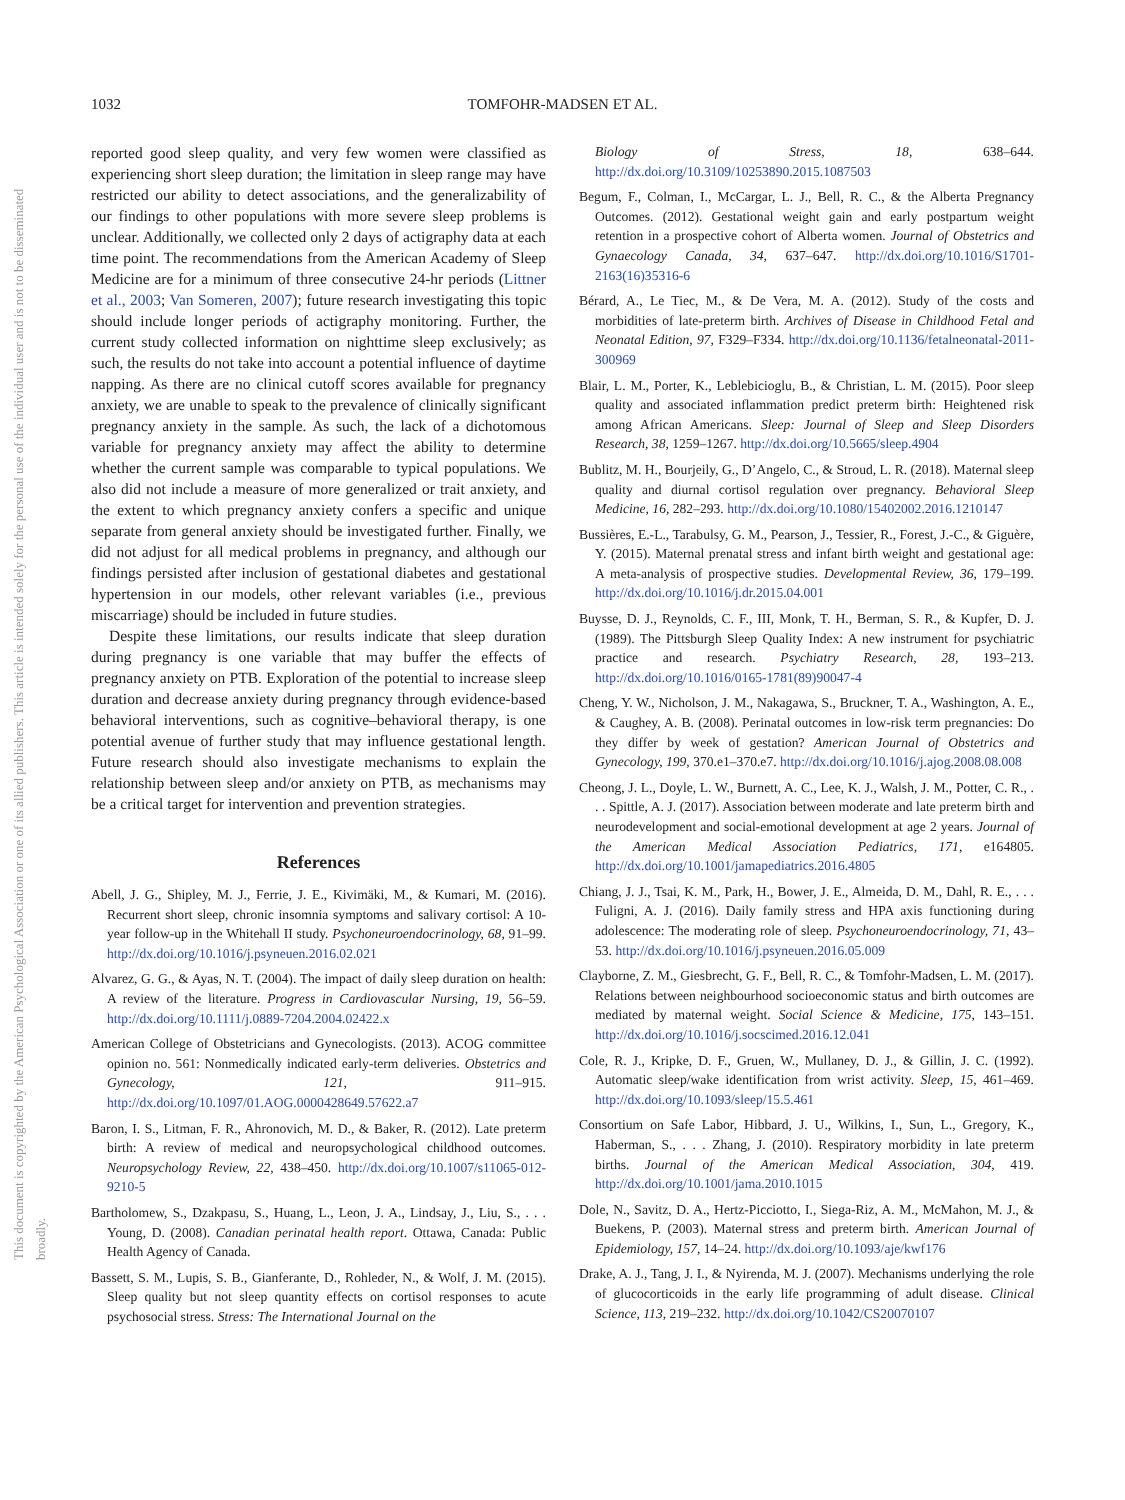This document is copyrighted by the American Psychological Association or one of its allied publishers. This article is intended solely for the personal use of the individual user and is not to be disseminated broadly.
1032 TOMFOHR-MADSEN ET AL.
reported good sleep quality, and very few women were classified as experiencing short sleep duration; the limitation in sleep range may have restricted our ability to detect associations, and the generalizability of our findings to other populations with more severe sleep problems is unclear. Additionally, we collected only 2 days of actigraphy data at each time point. The recommendations from the American Academy of Sleep Medicine are for a minimum of three consecutive 24-hr periods (Littner et al., 2003; Van Someren, 2007); future research investigating this topic should include longer periods of actigraphy monitoring. Further, the current study collected information on nighttime sleep exclusively; as such, the results do not take into account a potential influence of daytime napping. As there are no clinical cutoff scores available for pregnancy anxiety, we are unable to speak to the prevalence of clinically significant pregnancy anxiety in the sample. As such, the lack of a dichotomous variable for pregnancy anxiety may affect the ability to determine whether the current sample was comparable to typical populations. We also did not include a measure of more generalized or trait anxiety, and the extent to which pregnancy anxiety confers a specific and unique separate from general anxiety should be investigated further. Finally, we did not adjust for all medical problems in pregnancy, and although our findings persisted after inclusion of gestational diabetes and gestational hypertension in our models, other relevant variables (i.e., previous miscarriage) should be included in future studies.
Despite these limitations, our results indicate that sleep duration during pregnancy is one variable that may buffer the effects of pregnancy anxiety on PTB. Exploration of the potential to increase sleep duration and decrease anxiety during pregnancy through evidence-based behavioral interventions, such as cognitive–behavioral therapy, is one potential avenue of further study that may influence gestational length. Future research should also investigate mechanisms to explain the relationship between sleep and/or anxiety on PTB, as mechanisms may be a critical target for intervention and prevention strategies.
References
Abell, J. G., Shipley, M. J., Ferrie, J. E., Kivimäki, M., & Kumari, M. (2016). Recurrent short sleep, chronic insomnia symptoms and salivary cortisol: A 10-year follow-up in the Whitehall II study. Psychoneuroendocrinology, 68, 91–99. http://dx.doi.org/10.1016/j.psyneuen.2016.02.021
Alvarez, G. G., & Ayas, N. T. (2004). The impact of daily sleep duration on health: A review of the literature. Progress in Cardiovascular Nursing, 19, 56–59. http://dx.doi.org/10.1111/j.0889-7204.2004.02422.x
American College of Obstetricians and Gynecologists. (2013). ACOG committee opinion no. 561: Nonmedically indicated early-term deliveries. Obstetrics and Gynecology, 121, 911–915. http://dx.doi.org/10.1097/01.AOG.0000428649.57622.a7
Baron, I. S., Litman, F. R., Ahronovich, M. D., & Baker, R. (2012). Late preterm birth: A review of medical and neuropsychological childhood outcomes. Neuropsychology Review, 22, 438–450. http://dx.doi.org/10.1007/s11065-012-9210-5
Bartholomew, S., Dzakpasu, S., Huang, L., Leon, J. A., Lindsay, J., Liu, S., . . . Young, D. (2008). Canadian perinatal health report. Ottawa, Canada: Public Health Agency of Canada.
Bassett, S. M., Lupis, S. B., Gianferante, D., Rohleder, N., & Wolf, J. M. (2015). Sleep quality but not sleep quantity effects on cortisol responses to acute psychosocial stress. Stress: The International Journal on the
Biology of Stress, 18, 638–644. http://dx.doi.org/10.3109/10253890.2015.1087503
Begum, F., Colman, I., McCargar, L. J., Bell, R. C., & the Alberta Pregnancy Outcomes. (2012). Gestational weight gain and early postpartum weight retention in a prospective cohort of Alberta women. Journal of Obstetrics and Gynaecology Canada, 34, 637–647. http://dx.doi.org/10.1016/S1701-2163(16)35316-6
Bérard, A., Le Tiec, M., & De Vera, M. A. (2012). Study of the costs and morbidities of late-preterm birth. Archives of Disease in Childhood Fetal and Neonatal Edition, 97, F329–F334. http://dx.doi.org/10.1136/fetalneonatal-2011-300969
Blair, L. M., Porter, K., Leblebicioglu, B., & Christian, L. M. (2015). Poor sleep quality and associated inflammation predict preterm birth: Heightened risk among African Americans. Sleep: Journal of Sleep and Sleep Disorders Research, 38, 1259–1267. http://dx.doi.org/10.5665/sleep.4904
Bublitz, M. H., Bourjeily, G., D’Angelo, C., & Stroud, L. R. (2018). Maternal sleep quality and diurnal cortisol regulation over pregnancy. Behavioral Sleep Medicine, 16, 282–293. http://dx.doi.org/10.1080/15402002.2016.1210147
Bussières, E.-L., Tarabulsy, G. M., Pearson, J., Tessier, R., Forest, J.-C., & Giguère, Y. (2015). Maternal prenatal stress and infant birth weight and gestational age: A meta-analysis of prospective studies. Developmental Review, 36, 179–199. http://dx.doi.org/10.1016/j.dr.2015.04.001
Buysse, D. J., Reynolds, C. F., III, Monk, T. H., Berman, S. R., & Kupfer, D. J. (1989). The Pittsburgh Sleep Quality Index: A new instrument for psychiatric practice and research. Psychiatry Research, 28, 193–213. http://dx.doi.org/10.1016/0165-1781(89)90047-4
Cheng, Y. W., Nicholson, J. M., Nakagawa, S., Bruckner, T. A., Washington, A. E., & Caughey, A. B. (2008). Perinatal outcomes in low-risk term pregnancies: Do they differ by week of gestation? American Journal of Obstetrics and Gynecology, 199, 370.e1–370.e7. http://dx.doi.org/10.1016/j.ajog.2008.08.008
Cheong, J. L., Doyle, L. W., Burnett, A. C., Lee, K. J., Walsh, J. M., Potter, C. R., . . . Spittle, A. J. (2017). Association between moderate and late preterm birth and neurodevelopment and social-emotional development at age 2 years. Journal of the American Medical Association Pediatrics, 171, e164805. http://dx.doi.org/10.1001/jamapediatrics.2016.4805
Chiang, J. J., Tsai, K. M., Park, H., Bower, J. E., Almeida, D. M., Dahl, R. E., . . . Fuligni, A. J. (2016). Daily family stress and HPA axis functioning during adolescence: The moderating role of sleep. Psychoneuroendocrinology, 71, 43–53. http://dx.doi.org/10.1016/j.psyneuen.2016.05.009
Clayborne, Z. M., Giesbrecht, G. F., Bell, R. C., & Tomfohr-Madsen, L. M. (2017). Relations between neighbourhood socioeconomic status and birth outcomes are mediated by maternal weight. Social Science & Medicine, 175, 143–151. http://dx.doi.org/10.1016/j.socscimed.2016.12.041
Cole, R. J., Kripke, D. F., Gruen, W., Mullaney, D. J., & Gillin, J. C. (1992). Automatic sleep/wake identification from wrist activity. Sleep, 15, 461–469. http://dx.doi.org/10.1093/sleep/15.5.461
Consortium on Safe Labor, Hibbard, J. U., Wilkins, I., Sun, L., Gregory, K., Haberman, S., . . . Zhang, J. (2010). Respiratory morbidity in late preterm births. Journal of the American Medical Association, 304, 419. http://dx.doi.org/10.1001/jama.2010.1015
Dole, N., Savitz, D. A., Hertz-Picciotto, I., Siega-Riz, A. M., McMahon, M. J., & Buekens, P. (2003). Maternal stress and preterm birth. American Journal of Epidemiology, 157, 14–24. http://dx.doi.org/10.1093/aje/kwf176
Drake, A. J., Tang, J. I., & Nyirenda, M. J. (2007). Mechanisms underlying the role of glucocorticoids in the early life programming of adult disease. Clinical Science, 113, 219–232. http://dx.doi.org/10.1042/CS20070107